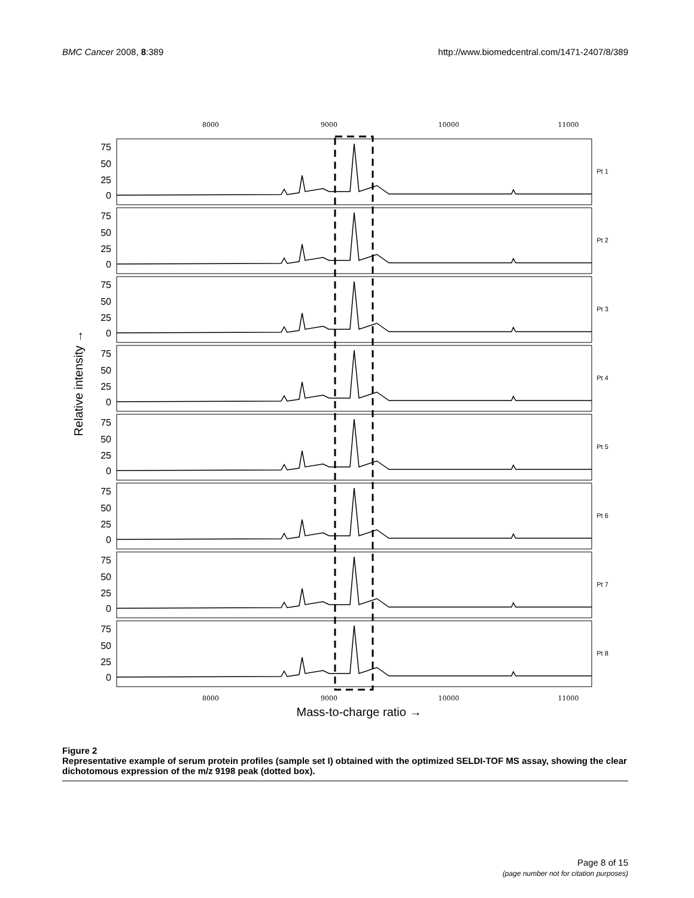BMC Cancer 2008, 8:389 http://www.biomedcentral.com/1471-2407/8/389
8000
9000
10000
11000
8000
9000
10000
11000
75
50
25
0
Pt 1
Pt 2
Pt 3
Pt 4
Pt 5
Pt 6
Pt 7
Pt 8
Mass-to-charge ratio →
Relative intensity →
Figure 2
Representative example of serum protein profiles (sample set I) obtained with the optimized SELDI-TOF MS assay, showing the clear dichotomous expression of the m/z 9198 peak (dotted box).
Page 8 of 15
(page number not for citation purposes)